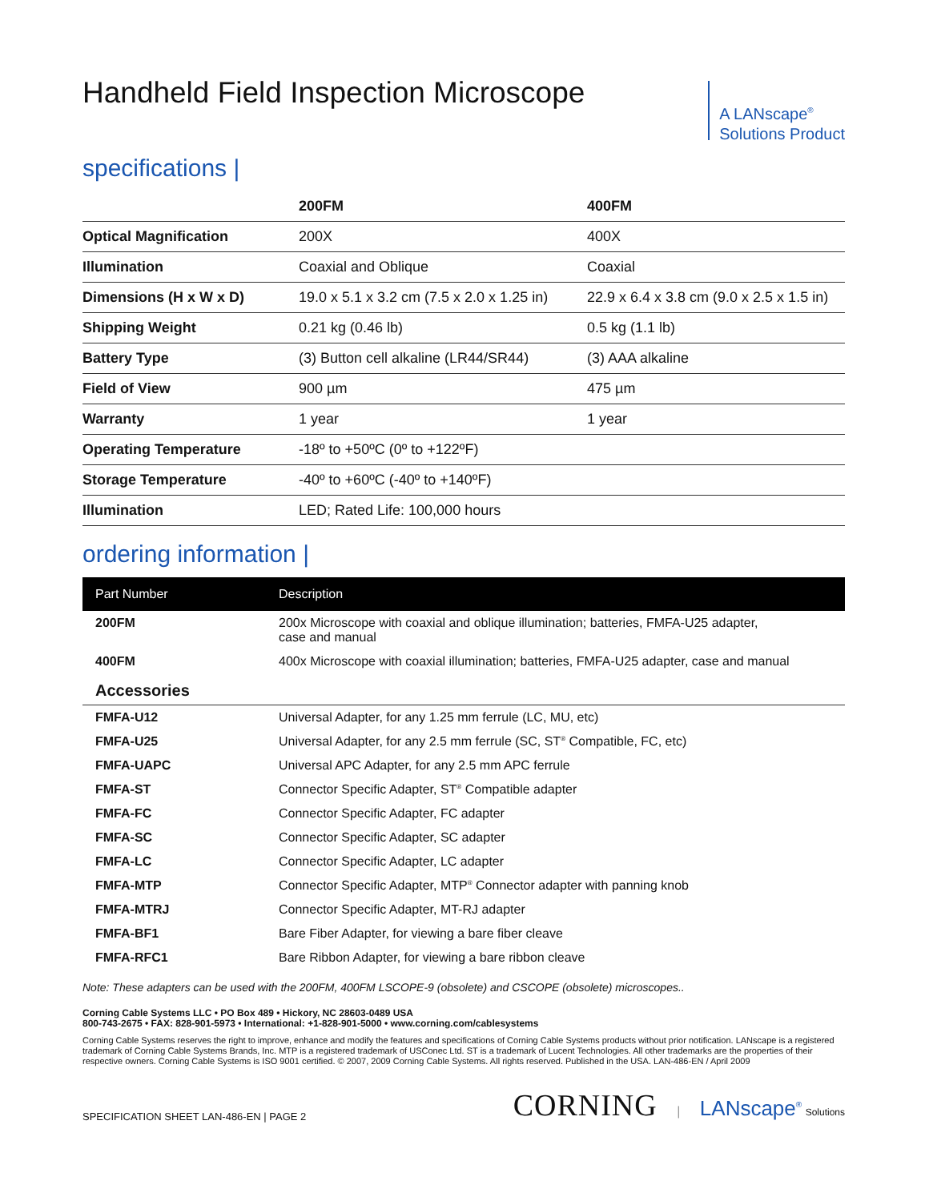Handheld Field Inspection Microscope
A LANscape<sup>®</sup>
Solutions Product
specifications |
| | 200FM | 400FM |
| --- | --- | --- |
| Optical Magnification | 200X | 400X |
| Illumination | Coaxial and Oblique | Coaxial |
| Dimensions (H x W x D) | 19.0 x 5.1 x 3.2 cm (7.5 x 2.0 x 1.25 in) | 22.9 x 6.4 x 3.8 cm (9.0 x 2.5 x 1.5 in) |
| Shipping Weight | 0.21 kg (0.46 lb) | 0.5 kg (1.1 lb) |
| Battery Type | (3) Button cell alkaline (LR44/SR44) | (3) AAA alkaline |
| Field of View | 900 µm | 475 µm |
| Warranty | 1 year | 1 year |
| Operating Temperature | -18º to +50ºC (0º to +122ºF) | |
| Storage Temperature | -40º to +60ºC (-40º to +140ºF) | |
| Illumination | LED; Rated Life: 100,000 hours | |
ordering information |
| Part Number | Description |
| --- | --- |
| 200FM | 200x Microscope with coaxial and oblique illumination; batteries, FMFA-U25 adapter, case and manual |
| 400FM | 400x Microscope with coaxial illumination; batteries, FMFA-U25 adapter, case and manual |
| Accessories | |
| FMFA-U12 | Universal Adapter, for any 1.25 mm ferrule (LC, MU, etc) |
| FMFA-U25 | Universal Adapter, for any 2.5 mm ferrule (SC, ST<sup>®</sup> Compatible, FC, etc) |
| FMFA-UAPC | Universal APC Adapter, for any 2.5 mm APC ferrule |
| FMFA-ST | Connector Specific Adapter, ST<sup>®</sup> Compatible adapter |
| FMFA-FC | Connector Specific Adapter, FC adapter |
| FMFA-SC | Connector Specific Adapter, SC adapter |
| FMFA-LC | Connector Specific Adapter, LC adapter |
| FMFA-MTP | Connector Specific Adapter, MTP<sup>®</sup> Connector adapter with panning knob |
| FMFA-MTRJ | Connector Specific Adapter, MT-RJ adapter |
| FMFA-BF1 | Bare Fiber Adapter, for viewing a bare fiber cleave |
| FMFA-RFC1 | Bare Ribbon Adapter, for viewing a bare ribbon cleave |
Note: These adapters can be used with the 200FM, 400FM LSCOPE-9 (obsolete) and CSCOPE (obsolete) microscopes..
Corning Cable Systems LLC • PO Box 489 • Hickory, NC 28603-0489 USA
800-743-2675 • FAX: 828-901-5973 • International: +1-828-901-5000 • www.corning.com/cablesystems
Corning Cable Systems reserves the right to improve, enhance and modify the features and specifications of Corning Cable Systems products without prior notification. LANscape is a registered trademark of Corning Cable Systems Brands, Inc. MTP is a registered trademark of USConec Ltd. ST is a trademark of Lucent Technologies. All other trademarks are the properties of their respective owners. Corning Cable Systems is ISO 9001 certified. © 2007, 2009 Corning Cable Systems. All rights reserved. Published in the USA. LAN-486-EN / April 2009
SPECIFICATION SHEET LAN-486-EN | PAGE 2 CORNING | LANscape<sup>®</sup> Solutions